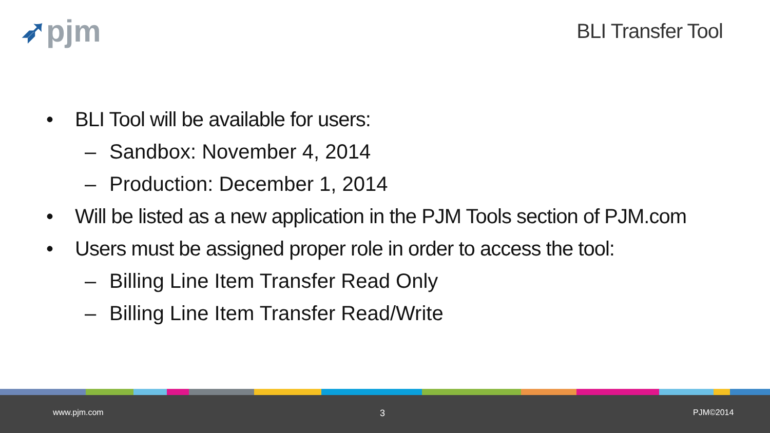➶pjm BLI Transfer Tool
• BLI Tool will be available for users:
– Sandbox: November 4, 2014
– Production: December 1, 2014
• Will be listed as a new application in the PJM Tools section of PJM.com
• Users must be assigned proper role in order to access the tool:
– Billing Line Item Transfer Read Only
– Billing Line Item Transfer Read/Write
www.pjm.com 3 PJM©2014